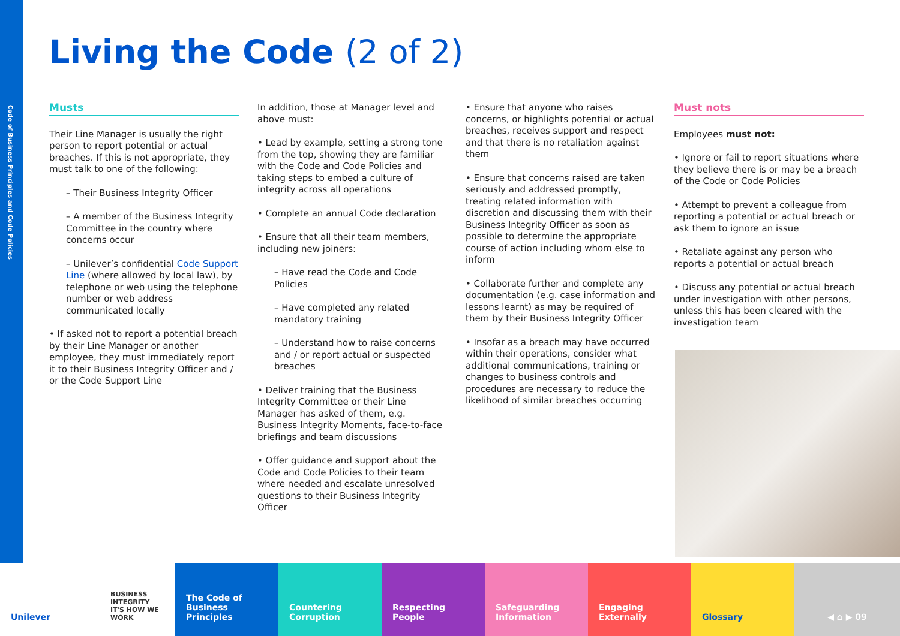Code of Business Principles and Code Policies
Living the Code (2 of 2)
Musts
Their Line Manager is usually the right person to report potential or actual breaches. If this is not appropriate, they must talk to one of the following:
– Their Business Integrity Officer
– A member of the Business Integrity Committee in the country where concerns occur
– Unilever’s confidential Code Support Line (where allowed by local law), by telephone or web using the telephone number or web address communicated locally
• If asked not to report a potential breach by their Line Manager or another employee, they must immediately report it to their Business Integrity Officer and / or the Code Support Line
In addition, those at Manager level and above must:
• Lead by example, setting a strong tone from the top, showing they are familiar with the Code and Code Policies and taking steps to embed a culture of integrity across all operations
• Complete an annual Code declaration
• Ensure that all their team members, including new joiners:
– Have read the Code and Code Policies
– Have completed any related mandatory training
– Understand how to raise concerns and / or report actual or suspected breaches
• Deliver training that the Business Integrity Committee or their Line Manager has asked of them, e.g. Business Integrity Moments, face-to-face briefings and team discussions
• Offer guidance and support about the Code and Code Policies to their team where needed and escalate unresolved questions to their Business Integrity Officer
• Ensure that anyone who raises concerns, or highlights potential or actual breaches, receives support and respect and that there is no retaliation against them
• Ensure that concerns raised are taken seriously and addressed promptly, treating related information with discretion and discussing them with their Business Integrity Officer as soon as possible to determine the appropriate course of action including whom else to inform
• Collaborate further and complete any documentation (e.g. case information and lessons learnt) as may be required of them by their Business Integrity Officer
• Insofar as a breach may have occurred within their operations, consider what additional communications, training or changes to business controls and procedures are necessary to reduce the likelihood of similar breaches occurring
Must nots
Employees must not:
• Ignore or fail to report situations where they believe there is or may be a breach of the Code or Code Policies
• Attempt to prevent a colleague from reporting a potential or actual breach or ask them to ignore an issue
• Retaliate against any person who reports a potential or actual breach
• Discuss any potential or actual breach under investigation with other persons, unless this has been cleared with the investigation team
Unilever
BUSINESS INTEGRITY IT'S HOW WE WORK
The Code of Business Principles
Countering Corruption
Respecting People
Safeguarding Information
Engaging Externally
Glossary ◀ ⌂ ▶ 09